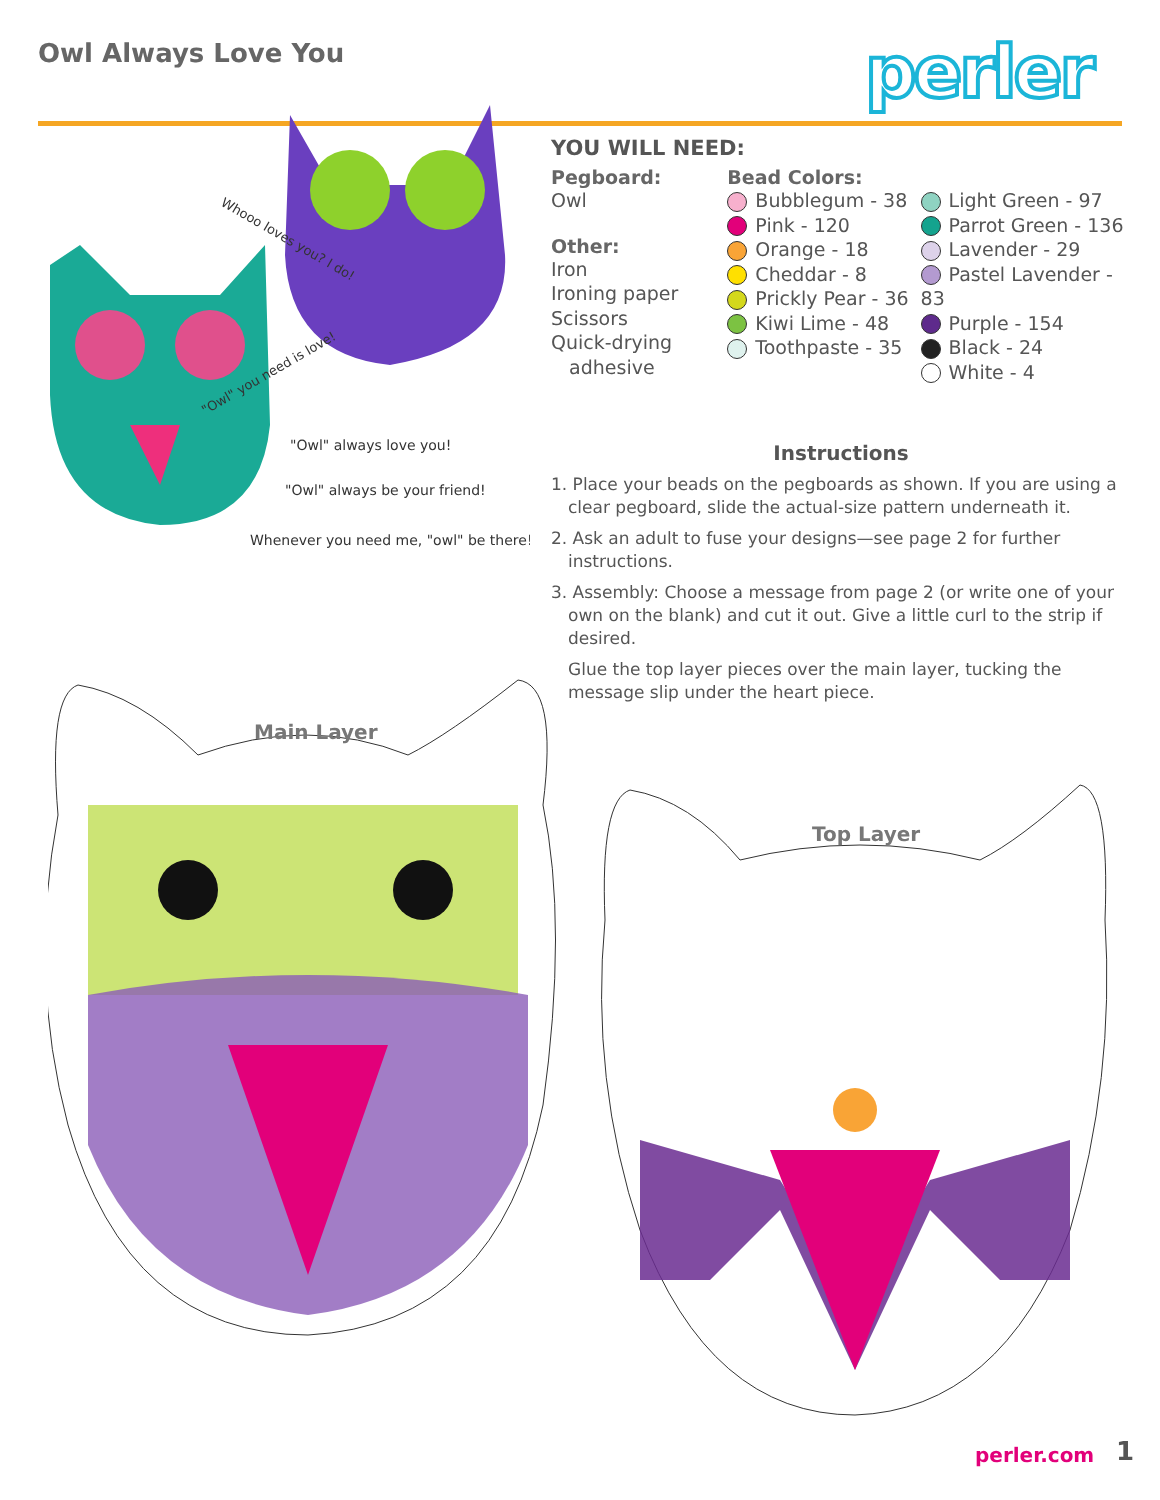Owl Always Love You perler
"Owl" always love you!
"Owl" always be your friend!
Whenever you need me, "owl" be there!
Whooo loves you? I do!
"Owl" you need is love!
YOU WILL NEED:
Pegboard:
Owl
Other:
Iron
Ironing paper
Scissors
Quick-drying
adhesive
Bead Colors:
Bubblegum - 38
Pink - 120
Orange - 18
Cheddar - 8
Prickly Pear - 36
Kiwi Lime - 48
Toothpaste - 35
Light Green - 97
Parrot Green - 136
Lavender - 29
Pastel Lavender - 83
Purple - 154
Black - 24
White - 4
Instructions
1. Place your beads on the pegboards as shown. If you are using a clear pegboard, slide the actual-size pattern underneath it.
2. Ask an adult to fuse your designs—see page 2 for further instructions.
3. Assembly: Choose a message from page 2 (or write one of your own on the blank) and cut it out. Give a little curl to the strip if desired.
Glue the top layer pieces over the main layer, tucking the message slip under the heart piece.
Main Layer
Top Layer
perler.com 1